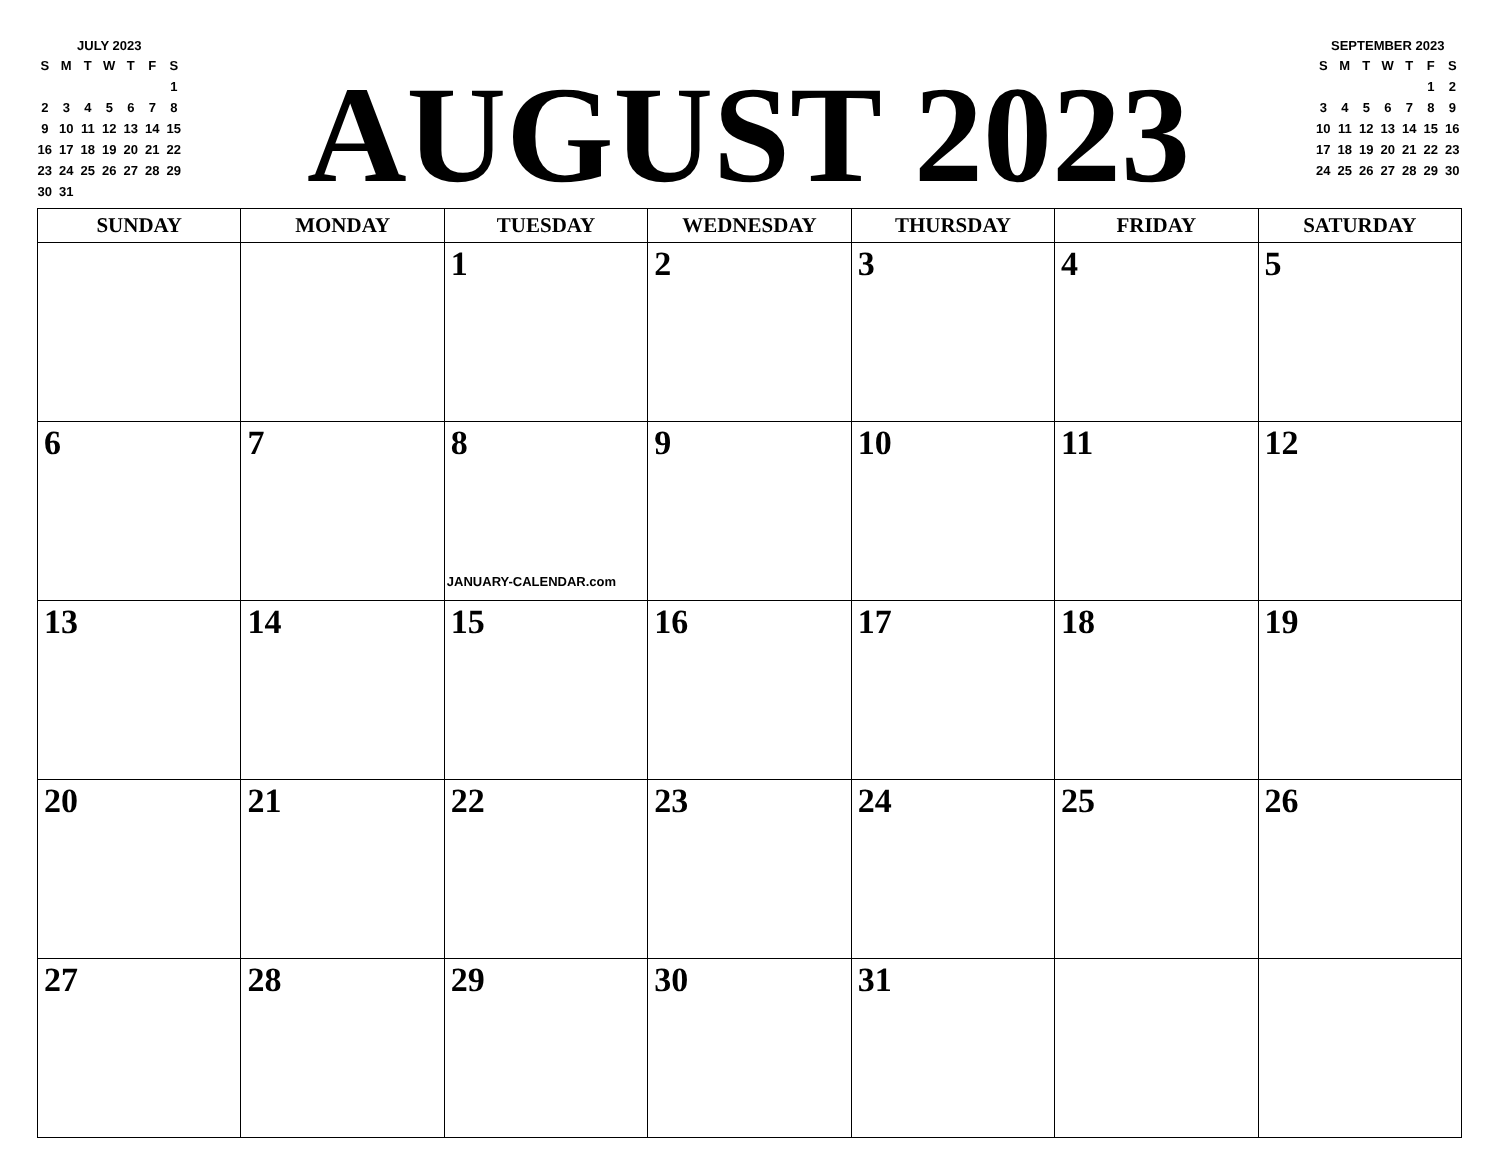JULY 2023
| S | M | T | W | T | F | S |
| --- | --- | --- | --- | --- | --- | --- |
| | | | | | | 1 |
| 2 | 3 | 4 | 5 | 6 | 7 | 8 |
| 9 | 10 | 11 | 12 | 13 | 14 | 15 |
| 16 | 17 | 18 | 19 | 20 | 21 | 22 |
| 23 | 24 | 25 | 26 | 27 | 28 | 29 |
| 30 | 31 | | | | | |
AUGUST 2023
SEPTEMBER 2023
| S | M | T | W | T | F | S |
| --- | --- | --- | --- | --- | --- | --- |
| | | | | | 1 | 2 |
| 3 | 4 | 5 | 6 | 7 | 8 | 9 |
| 10 | 11 | 12 | 13 | 14 | 15 | 16 |
| 17 | 18 | 19 | 20 | 21 | 22 | 23 |
| 24 | 25 | 26 | 27 | 28 | 29 | 30 |
| SUNDAY | MONDAY | TUESDAY | WEDNESDAY | THURSDAY | FRIDAY | SATURDAY |
| --- | --- | --- | --- | --- | --- | --- |
| | | 1 | 2 | 3 | 4 | 5 |
| 6 | 7 | 8 JANUARY-CALENDAR.com | 9 | 10 | 11 | 12 |
| 13 | 14 | 15 | 16 | 17 | 18 | 19 |
| 20 | 21 | 22 | 23 | 24 | 25 | 26 |
| 27 | 28 | 29 | 30 | 31 | | |